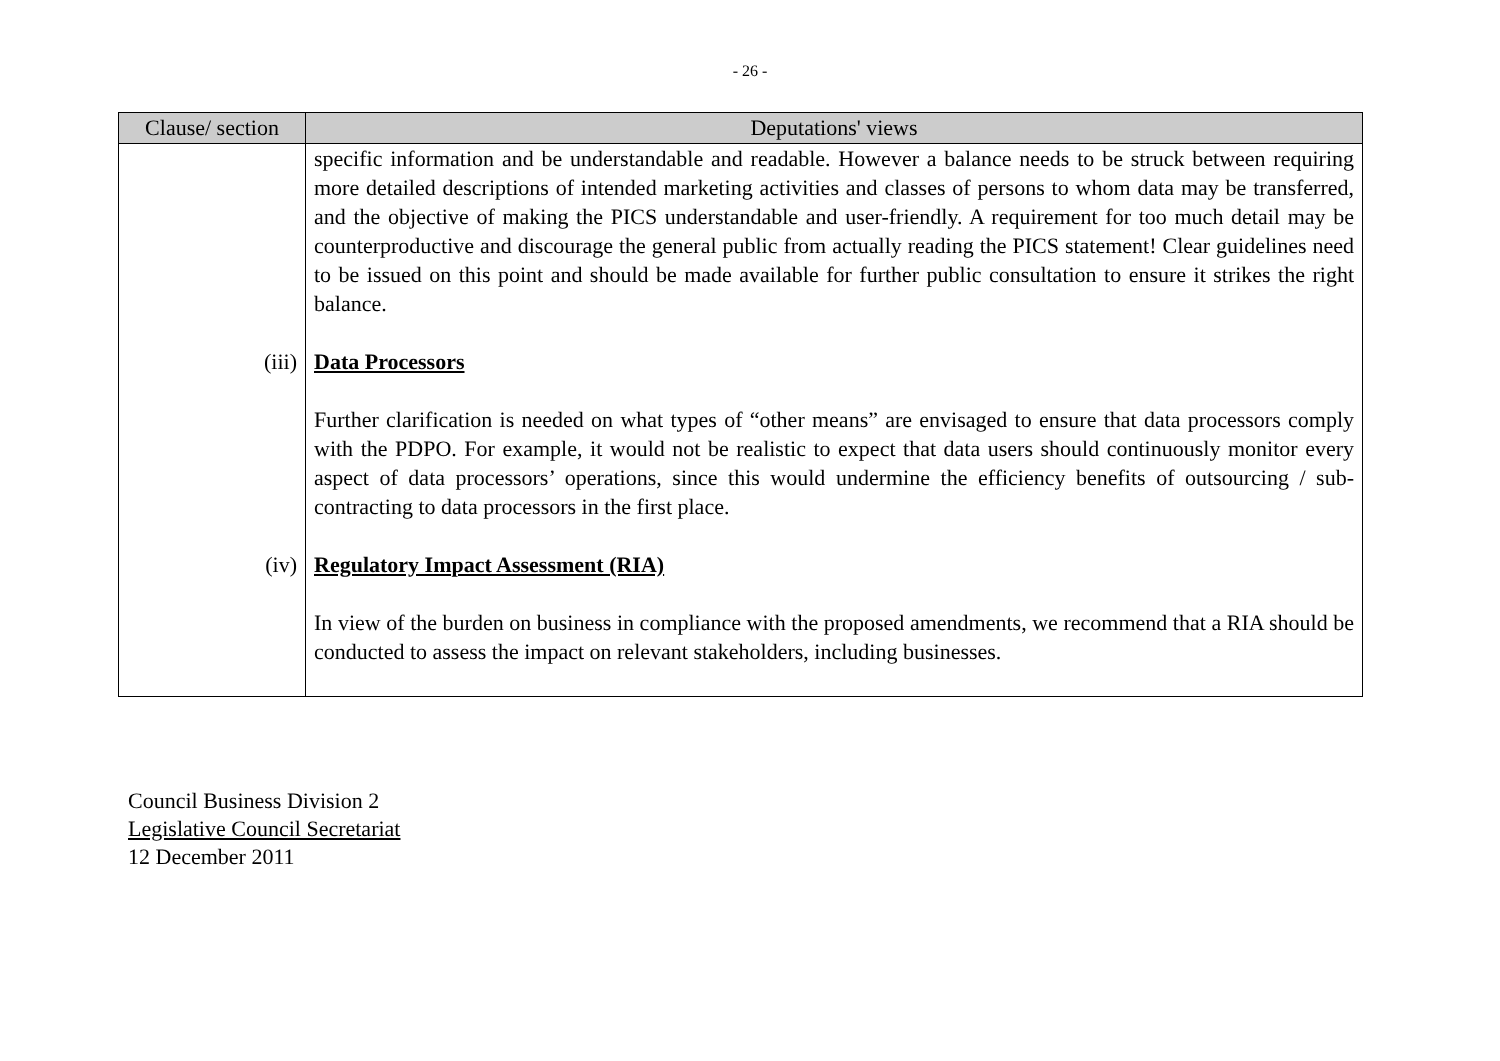- 26 -
| Clause/ section | Deputations' views |
| --- | --- |
| | specific information and be understandable and readable. However a balance needs to be struck between requiring more detailed descriptions of intended marketing activities and classes of persons to whom data may be transferred, and the objective of making the PICS understandable and user-friendly. A requirement for too much detail may be counterproductive and discourage the general public from actually reading the PICS statement! Clear guidelines need to be issued on this point and should be made available for further public consultation to ensure it strikes the right balance. |
| (iii) | Data Processors Further clarification is needed on what types of “other means” are envisaged to ensure that data processors comply with the PDPO. For example, it would not be realistic to expect that data users should continuously monitor every aspect of data processors’ operations, since this would undermine the efficiency benefits of outsourcing / sub-contracting to data processors in the first place. |
| (iv) | Regulatory Impact Assessment (RIA) In view of the burden on business in compliance with the proposed amendments, we recommend that a RIA should be conducted to assess the impact on relevant stakeholders, including businesses. |
Council Business Division 2
Legislative Council Secretariat
12 December 2011